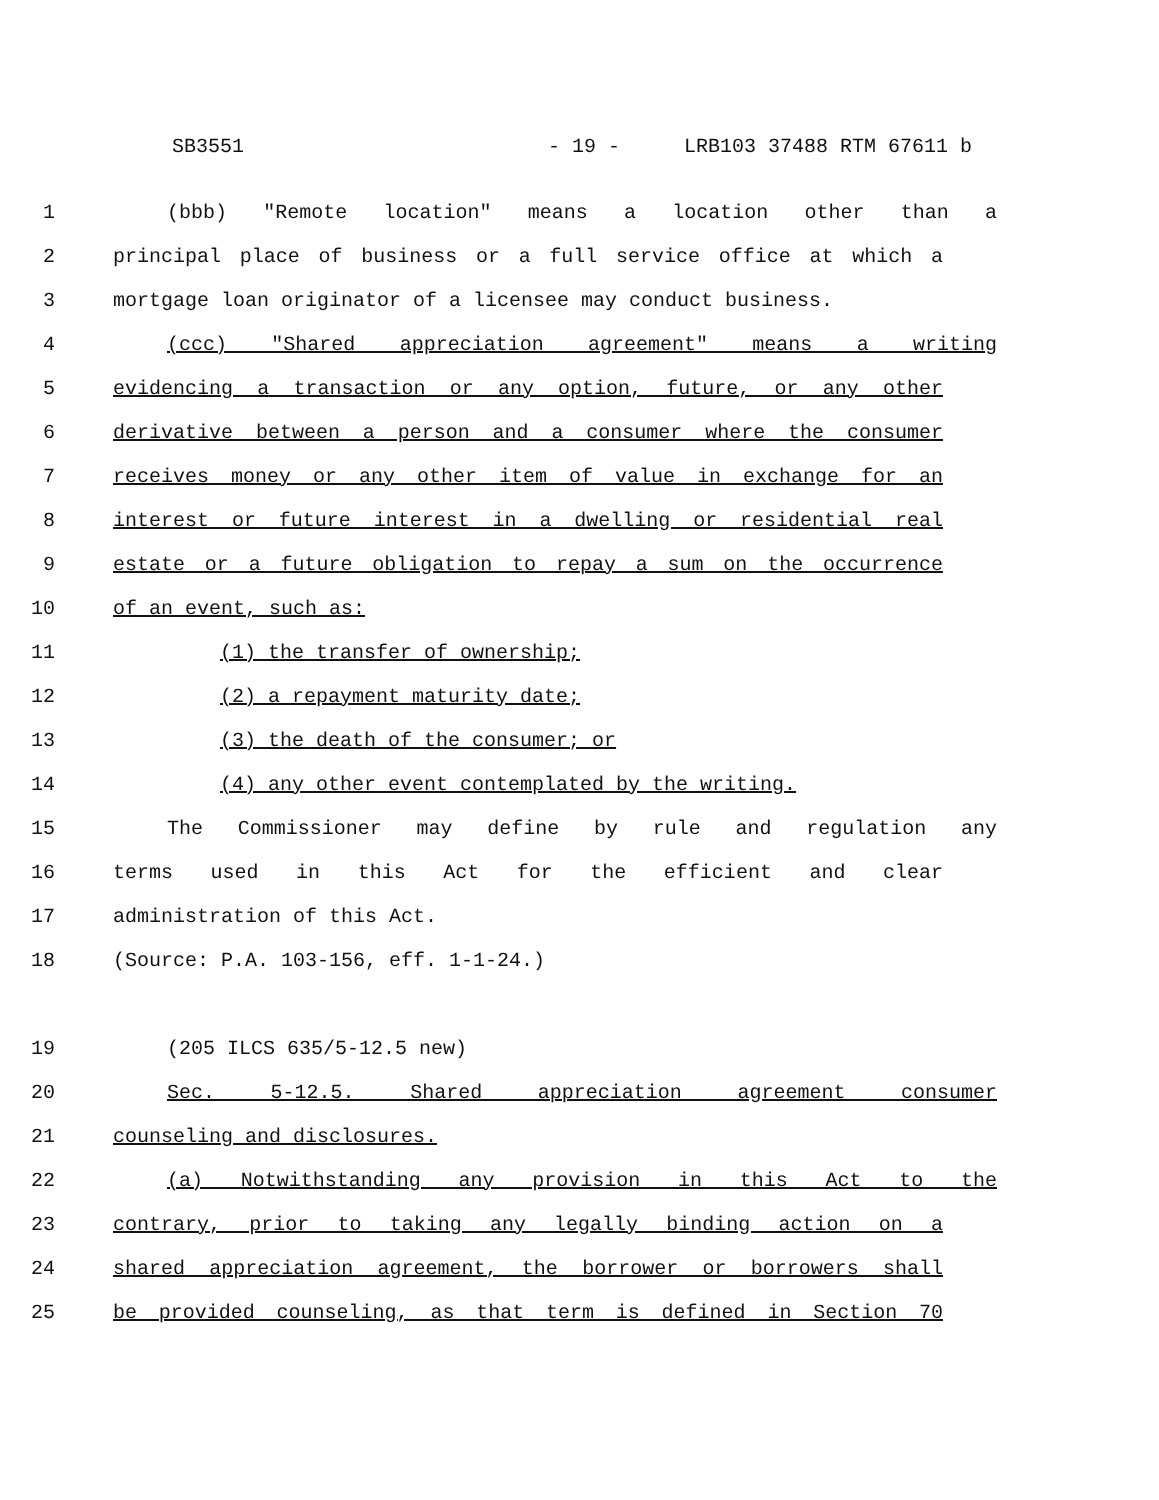SB3551 - 19 - LRB103 37488 RTM 67611 b
1 (bbb) "Remote location" means a location other than a
2 principal place of business or a full service office at which a
3 mortgage loan originator of a licensee may conduct business.
4 (ccc) "Shared appreciation agreement" means a writing
5 evidencing a transaction or any option, future, or any other
6 derivative between a person and a consumer where the consumer
7 receives money or any other item of value in exchange for an
8 interest or future interest in a dwelling or residential real
9 estate or a future obligation to repay a sum on the occurrence
10 of an event, such as:
11 (1) the transfer of ownership;
12 (2) a repayment maturity date;
13 (3) the death of the consumer; or
14 (4) any other event contemplated by the writing.
15 The Commissioner may define by rule and regulation any
16 terms used in this Act for the efficient and clear
17 administration of this Act.
18 (Source: P.A. 103-156, eff. 1-1-24.)
19 (205 ILCS 635/5-12.5 new)
20 Sec. 5-12.5. Shared appreciation agreement consumer
21 counseling and disclosures.
22 (a) Notwithstanding any provision in this Act to the
23 contrary, prior to taking any legally binding action on a
24 shared appreciation agreement, the borrower or borrowers shall
25 be provided counseling, as that term is defined in Section 70